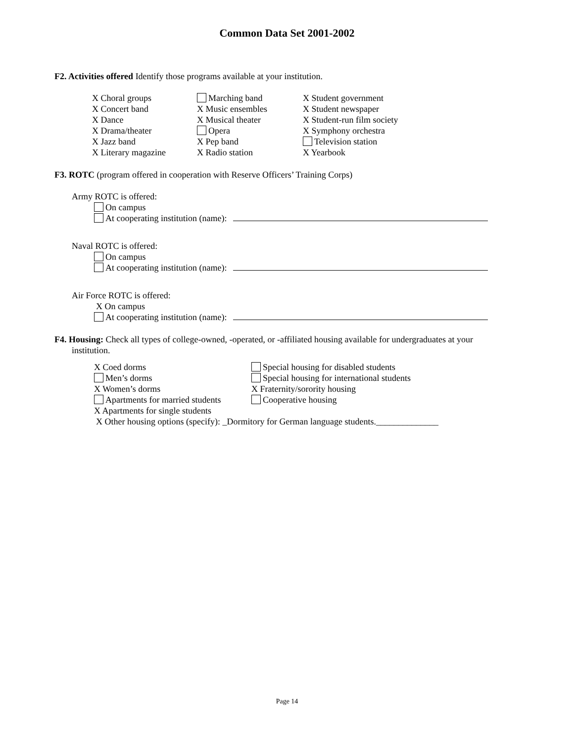Common Data Set 2001-2002
F2. Activities offered Identify those programs available at your institution.
X Choral groups
X Concert band
X Dance
X Drama/theater
X Jazz band
X Literary magazine
Marching band
X Music ensembles
X Musical theater
Opera
X Pep band
X Radio station
X Student government
X Student newspaper
X Student-run film society
X Symphony orchestra
Television station
X Yearbook
F3. ROTC (program offered in cooperation with Reserve Officers’ Training Corps)
Army ROTC is offered:
On campus
At cooperating institution (name):
Naval ROTC is offered:
On campus
At cooperating institution (name):
Air Force ROTC is offered:
X On campus
At cooperating institution (name):
F4. Housing: Check all types of college-owned, -operated, or -affiliated housing available for undergraduates at your
institution.
X Coed dorms
Men’s dorms
X Women’s dorms
Apartments for married students
X Apartments for single students
Special housing for disabled students
Special housing for international students
X Fraternity/sorority housing
Cooperative housing
X Other housing options (specify): _Dormitory for German language students.______________
Page 14